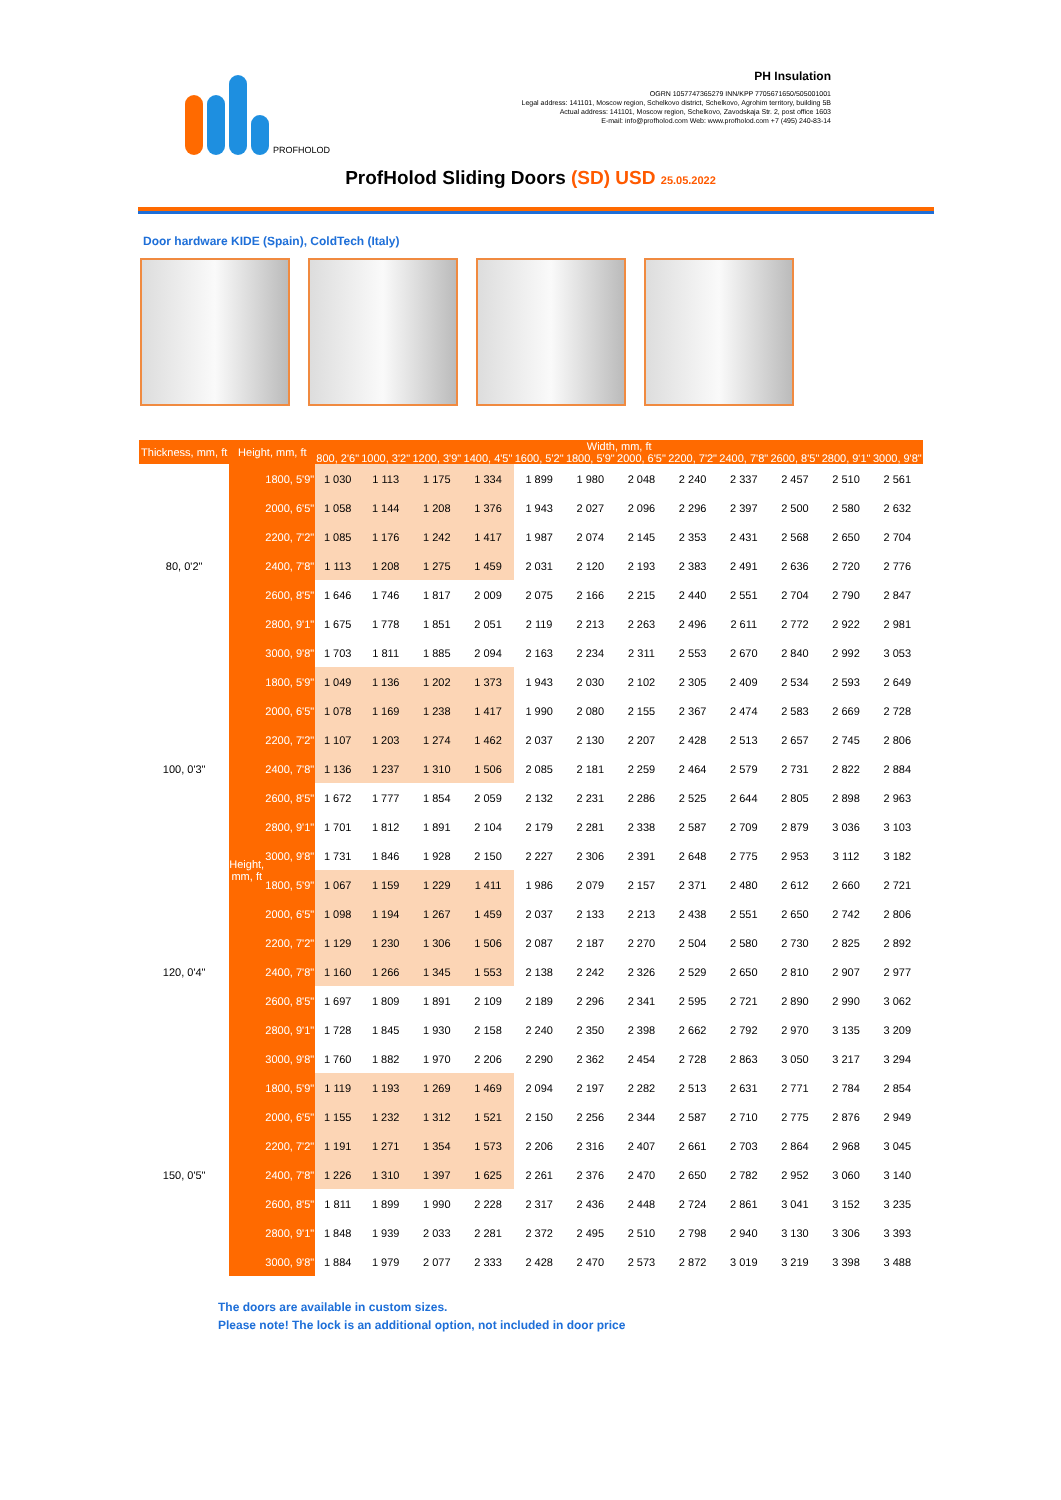PROFHOLOD
PH Insulation
OGRN 1057747365279 INN/KPP 7705671650/505001001
Legal address: 141101, Moscow region, Schelkovo district, Schelkovo, Agrohim territory, building 5B
Actual address: 141101, Moscow region, Schelkovo, Zavodskaja Str. 2, post office 1603
E-mail: info@profholod.com Web: www.profholod.com +7 (495) 240-83-14
ProfHolod Sliding Doors (SD) USD 25.05.2022
Door hardware KIDE (Spain), ColdTech (Italy)
| Thickness, mm, ft | Height, mm, ft | | Width, mm, ft | | | | | | | | | | | |
| --- | --- | --- | --- | --- | --- | --- | --- | --- | --- | --- | --- | --- | --- | --- |
| | | | 800, 2'6" | 1000, 3'2" | 1200, 3'9" | 1400, 4'5" | 1600, 5'2" | 1800, 5'9" | 2000, 6'5" | 2200, 7'2" | 2400, 7'8" | 2600, 8'5" | 2800, 9'1" | 3000, 9'8" |
| 80, 0'2" | Height, mm, ft | 1800, 5'9" | 1 030 | 1 113 | 1 175 | 1 334 | 1 899 | 1 980 | 2 048 | 2 240 | 2 337 | 2 457 | 2 510 | 2 561 |
| | | 2000, 6'5" | 1 058 | 1 144 | 1 208 | 1 376 | 1 943 | 2 027 | 2 096 | 2 296 | 2 397 | 2 500 | 2 580 | 2 632 |
| | | 2200, 7'2" | 1 085 | 1 176 | 1 242 | 1 417 | 1 987 | 2 074 | 2 145 | 2 353 | 2 431 | 2 568 | 2 650 | 2 704 |
| | | 2400, 7'8" | 1 113 | 1 208 | 1 275 | 1 459 | 2 031 | 2 120 | 2 193 | 2 383 | 2 491 | 2 636 | 2 720 | 2 776 |
| | | 2600, 8'5" | 1 646 | 1 746 | 1 817 | 2 009 | 2 075 | 2 166 | 2 215 | 2 440 | 2 551 | 2 704 | 2 790 | 2 847 |
| | | 2800, 9'1" | 1 675 | 1 778 | 1 851 | 2 051 | 2 119 | 2 213 | 2 263 | 2 496 | 2 611 | 2 772 | 2 922 | 2 981 |
| | | 3000, 9'8" | 1 703 | 1 811 | 1 885 | 2 094 | 2 163 | 2 234 | 2 311 | 2 553 | 2 670 | 2 840 | 2 992 | 3 053 |
| 100, 0'3" | | 1800, 5'9" | 1 049 | 1 136 | 1 202 | 1 373 | 1 943 | 2 030 | 2 102 | 2 305 | 2 409 | 2 534 | 2 593 | 2 649 |
| | | 2000, 6'5" | 1 078 | 1 169 | 1 238 | 1 417 | 1 990 | 2 080 | 2 155 | 2 367 | 2 474 | 2 583 | 2 669 | 2 728 |
| | | 2200, 7'2" | 1 107 | 1 203 | 1 274 | 1 462 | 2 037 | 2 130 | 2 207 | 2 428 | 2 513 | 2 657 | 2 745 | 2 806 |
| | | 2400, 7'8" | 1 136 | 1 237 | 1 310 | 1 506 | 2 085 | 2 181 | 2 259 | 2 464 | 2 579 | 2 731 | 2 822 | 2 884 |
| | | 2600, 8'5" | 1 672 | 1 777 | 1 854 | 2 059 | 2 132 | 2 231 | 2 286 | 2 525 | 2 644 | 2 805 | 2 898 | 2 963 |
| | | 2800, 9'1" | 1 701 | 1 812 | 1 891 | 2 104 | 2 179 | 2 281 | 2 338 | 2 587 | 2 709 | 2 879 | 3 036 | 3 103 |
| | | 3000, 9'8" | 1 731 | 1 846 | 1 928 | 2 150 | 2 227 | 2 306 | 2 391 | 2 648 | 2 775 | 2 953 | 3 112 | 3 182 |
| 120, 0'4" | | 1800, 5'9" | 1 067 | 1 159 | 1 229 | 1 411 | 1 986 | 2 079 | 2 157 | 2 371 | 2 480 | 2 612 | 2 660 | 2 721 |
| | | 2000, 6'5" | 1 098 | 1 194 | 1 267 | 1 459 | 2 037 | 2 133 | 2 213 | 2 438 | 2 551 | 2 650 | 2 742 | 2 806 |
| | | 2200, 7'2" | 1 129 | 1 230 | 1 306 | 1 506 | 2 087 | 2 187 | 2 270 | 2 504 | 2 580 | 2 730 | 2 825 | 2 892 |
| | | 2400, 7'8" | 1 160 | 1 266 | 1 345 | 1 553 | 2 138 | 2 242 | 2 326 | 2 529 | 2 650 | 2 810 | 2 907 | 2 977 |
| | | 2600, 8'5" | 1 697 | 1 809 | 1 891 | 2 109 | 2 189 | 2 296 | 2 341 | 2 595 | 2 721 | 2 890 | 2 990 | 3 062 |
| | | 2800, 9'1" | 1 728 | 1 845 | 1 930 | 2 158 | 2 240 | 2 350 | 2 398 | 2 662 | 2 792 | 2 970 | 3 135 | 3 209 |
| | | 3000, 9'8" | 1 760 | 1 882 | 1 970 | 2 206 | 2 290 | 2 362 | 2 454 | 2 728 | 2 863 | 3 050 | 3 217 | 3 294 |
| 150, 0'5" | | 1800, 5'9" | 1 119 | 1 193 | 1 269 | 1 469 | 2 094 | 2 197 | 2 282 | 2 513 | 2 631 | 2 771 | 2 784 | 2 854 |
| | | 2000, 6'5" | 1 155 | 1 232 | 1 312 | 1 521 | 2 150 | 2 256 | 2 344 | 2 587 | 2 710 | 2 775 | 2 876 | 2 949 |
| | | 2200, 7'2" | 1 191 | 1 271 | 1 354 | 1 573 | 2 206 | 2 316 | 2 407 | 2 661 | 2 703 | 2 864 | 2 968 | 3 045 |
| | | 2400, 7'8" | 1 226 | 1 310 | 1 397 | 1 625 | 2 261 | 2 376 | 2 470 | 2 650 | 2 782 | 2 952 | 3 060 | 3 140 |
| | | 2600, 8'5" | 1 811 | 1 899 | 1 990 | 2 228 | 2 317 | 2 436 | 2 448 | 2 724 | 2 861 | 3 041 | 3 152 | 3 235 |
| | | 2800, 9'1" | 1 848 | 1 939 | 2 033 | 2 281 | 2 372 | 2 495 | 2 510 | 2 798 | 2 940 | 3 130 | 3 306 | 3 393 |
| | | 3000, 9'8" | 1 884 | 1 979 | 2 077 | 2 333 | 2 428 | 2 470 | 2 573 | 2 872 | 3 019 | 3 219 | 3 398 | 3 488 |
The doors are available in custom sizes.
Please note! The lock is an additional option, not included in door price